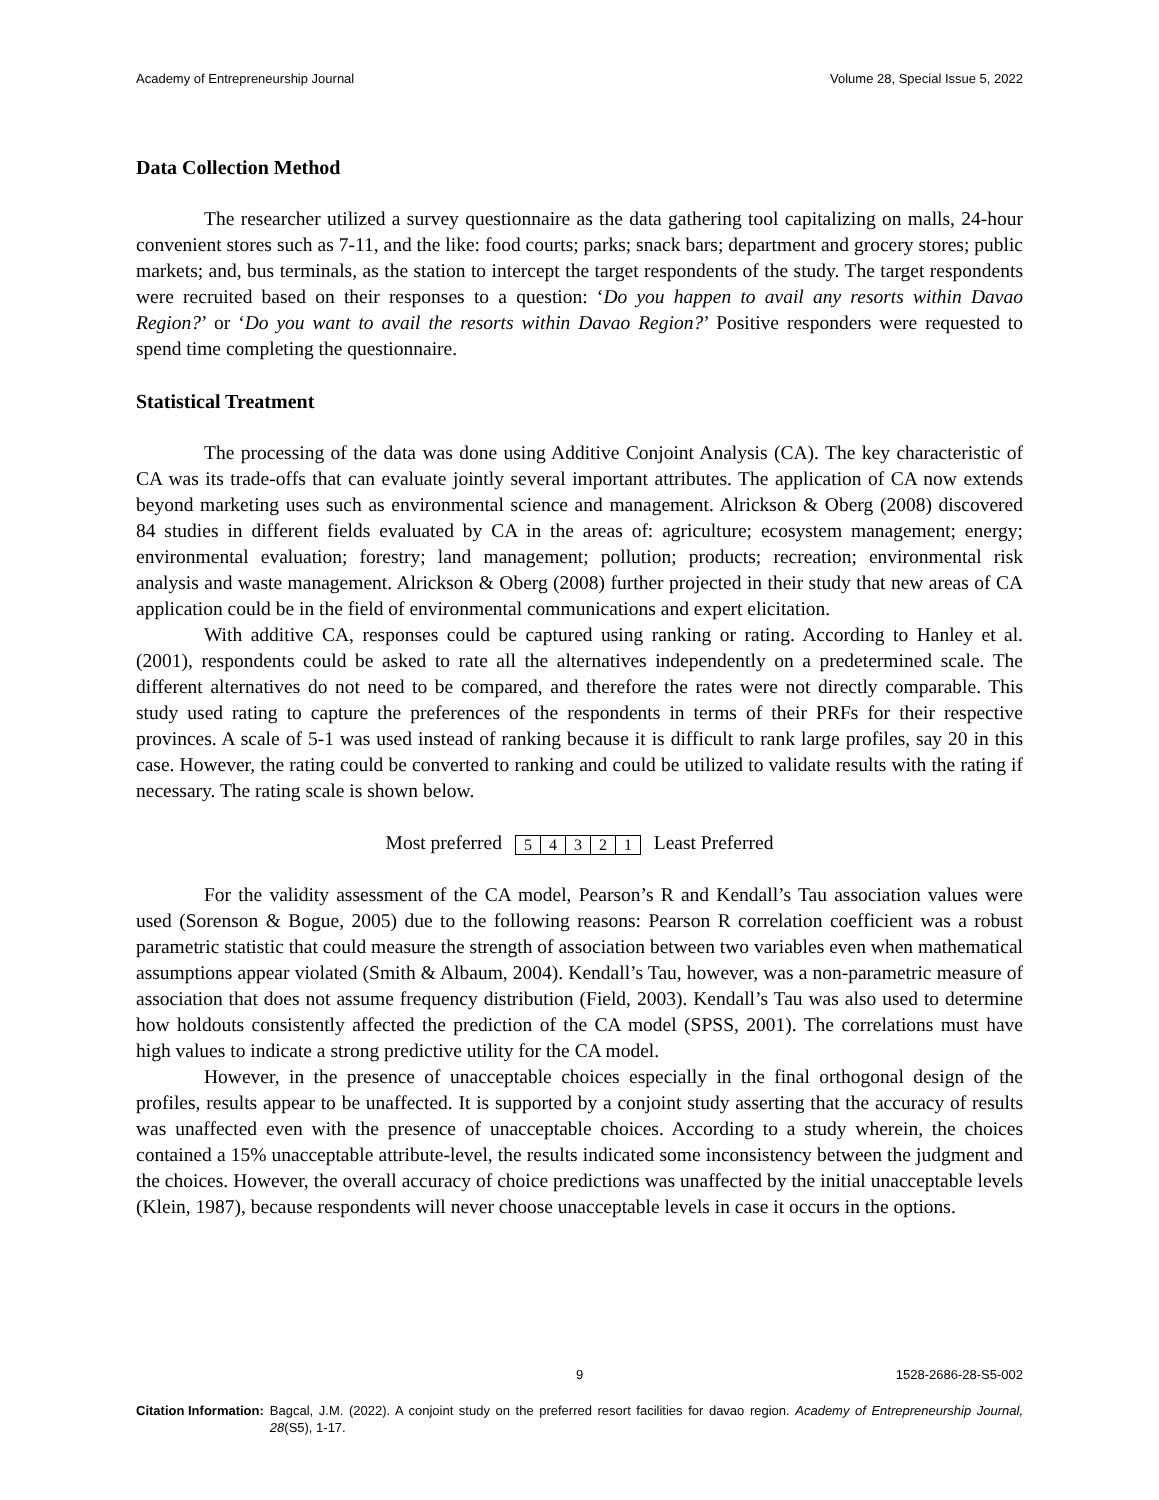Academy of Entrepreneurship Journal Volume 28, Special Issue 5, 2022
Data Collection Method
The researcher utilized a survey questionnaire as the data gathering tool capitalizing on malls, 24-hour convenient stores such as 7-11, and the like: food courts; parks; snack bars; department and grocery stores; public markets; and, bus terminals, as the station to intercept the target respondents of the study. The target respondents were recruited based on their responses to a question: ‘Do you happen to avail any resorts within Davao Region?’ or ‘Do you want to avail the resorts within Davao Region?’ Positive responders were requested to spend time completing the questionnaire.
Statistical Treatment
The processing of the data was done using Additive Conjoint Analysis (CA). The key characteristic of CA was its trade-offs that can evaluate jointly several important attributes. The application of CA now extends beyond marketing uses such as environmental science and management. Alrickson & Oberg (2008) discovered 84 studies in different fields evaluated by CA in the areas of: agriculture; ecosystem management; energy; environmental evaluation; forestry; land management; pollution; products; recreation; environmental risk analysis and waste management. Alrickson & Oberg (2008) further projected in their study that new areas of CA application could be in the field of environmental communications and expert elicitation.
With additive CA, responses could be captured using ranking or rating. According to Hanley et al. (2001), respondents could be asked to rate all the alternatives independently on a predetermined scale. The different alternatives do not need to be compared, and therefore the rates were not directly comparable. This study used rating to capture the preferences of the respondents in terms of their PRFs for their respective provinces. A scale of 5-1 was used instead of ranking because it is difficult to rank large profiles, say 20 in this case. However, the rating could be converted to ranking and could be utilized to validate results with the rating if necessary. The rating scale is shown below.
Most preferred 5 4 3 2 1 Least Preferred
For the validity assessment of the CA model, Pearson’s R and Kendall’s Tau association values were used (Sorenson & Bogue, 2005) due to the following reasons: Pearson R correlation coefficient was a robust parametric statistic that could measure the strength of association between two variables even when mathematical assumptions appear violated (Smith & Albaum, 2004). Kendall’s Tau, however, was a non-parametric measure of association that does not assume frequency distribution (Field, 2003). Kendall’s Tau was also used to determine how holdouts consistently affected the prediction of the CA model (SPSS, 2001). The correlations must have high values to indicate a strong predictive utility for the CA model.
However, in the presence of unacceptable choices especially in the final orthogonal design of the profiles, results appear to be unaffected. It is supported by a conjoint study asserting that the accuracy of results was unaffected even with the presence of unacceptable choices. According to a study wherein, the choices contained a 15% unacceptable attribute-level, the results indicated some inconsistency between the judgment and the choices. However, the overall accuracy of choice predictions was unaffected by the initial unacceptable levels (Klein, 1987), because respondents will never choose unacceptable levels in case it occurs in the options.
9 1528-2686-28-S5-002
Citation Information: Bagcal, J.M. (2022). A conjoint study on the preferred resort facilities for davao region. Academy of Entrepreneurship Journal, 28(S5), 1-17.